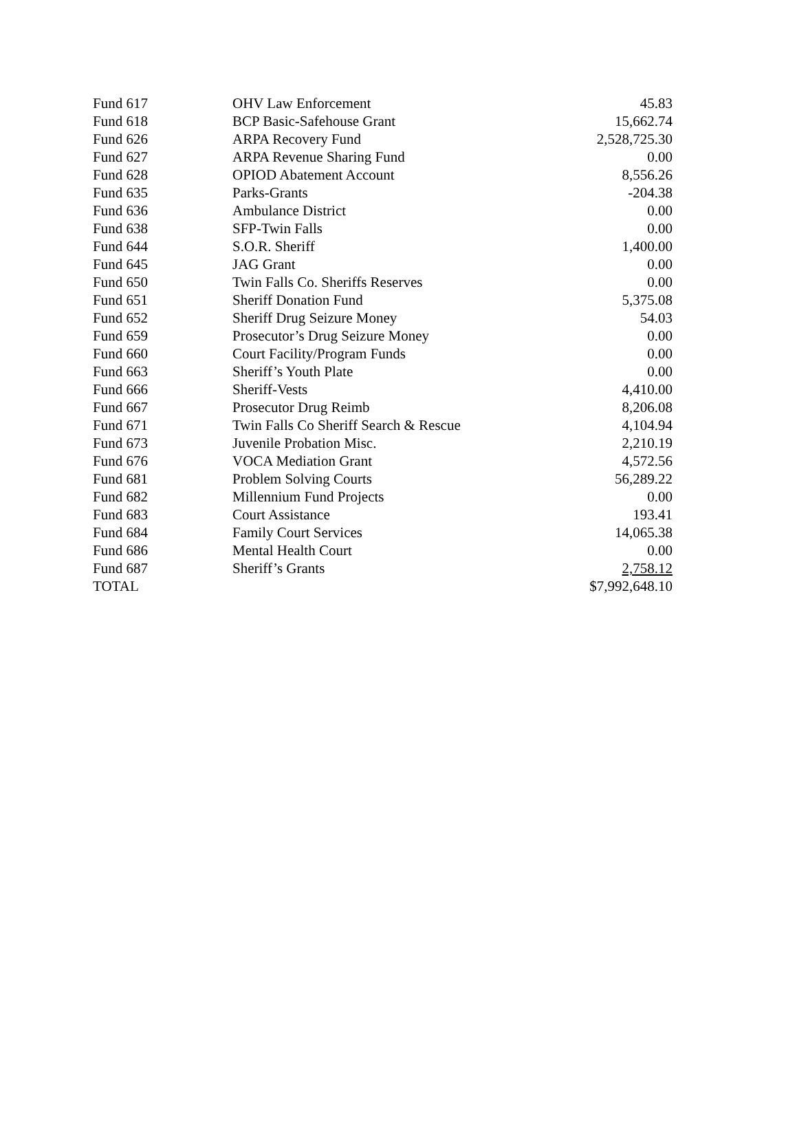| Fund 617 | OHV Law Enforcement | 45.83 |
| Fund 618 | BCP Basic-Safehouse Grant | 15,662.74 |
| Fund 626 | ARPA Recovery Fund | 2,528,725.30 |
| Fund 627 | ARPA Revenue Sharing Fund | 0.00 |
| Fund 628 | OPIOD Abatement Account | 8,556.26 |
| Fund 635 | Parks-Grants | -204.38 |
| Fund 636 | Ambulance District | 0.00 |
| Fund 638 | SFP-Twin Falls | 0.00 |
| Fund 644 | S.O.R. Sheriff | 1,400.00 |
| Fund 645 | JAG Grant | 0.00 |
| Fund 650 | Twin Falls Co. Sheriffs Reserves | 0.00 |
| Fund 651 | Sheriff Donation Fund | 5,375.08 |
| Fund 652 | Sheriff Drug Seizure Money | 54.03 |
| Fund 659 | Prosecutor’s Drug Seizure Money | 0.00 |
| Fund 660 | Court Facility/Program Funds | 0.00 |
| Fund 663 | Sheriff’s Youth Plate | 0.00 |
| Fund 666 | Sheriff-Vests | 4,410.00 |
| Fund 667 | Prosecutor Drug Reimb | 8,206.08 |
| Fund 671 | Twin Falls Co Sheriff Search & Rescue | 4,104.94 |
| Fund 673 | Juvenile Probation Misc. | 2,210.19 |
| Fund 676 | VOCA Mediation Grant | 4,572.56 |
| Fund 681 | Problem Solving Courts | 56,289.22 |
| Fund 682 | Millennium Fund Projects | 0.00 |
| Fund 683 | Court Assistance | 193.41 |
| Fund 684 | Family Court Services | 14,065.38 |
| Fund 686 | Mental Health Court | 0.00 |
| Fund 687 | Sheriff’s Grants | 2,758.12 |
| TOTAL | | $7,992,648.10 |